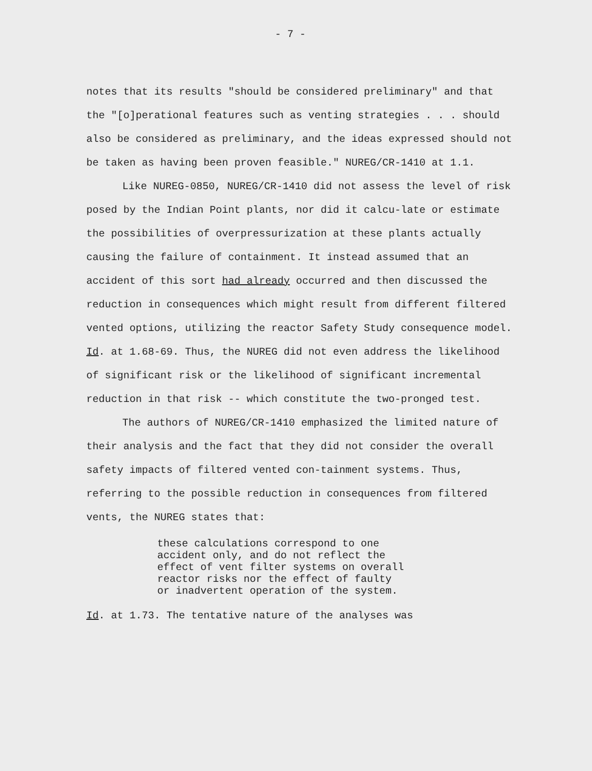- 7 -
notes that its results "should be considered preliminary" and that the "[o]perational features such as venting strategies . . . should also be considered as preliminary, and the ideas expressed should not be taken as having been proven feasible." NUREG/CR-1410 at 1.1.
Like NUREG-0850, NUREG/CR-1410 did not assess the level of risk posed by the Indian Point plants, nor did it calcu-late or estimate the possibilities of overpressurization at these plants actually causing the failure of containment. It instead assumed that an accident of this sort had already occurred and then discussed the reduction in consequences which might result from different filtered vented options, utilizing the reactor Safety Study consequence model. Id. at 1.68-69. Thus, the NUREG did not even address the likelihood of significant risk or the likelihood of significant incremental reduction in that risk -- which constitute the two-pronged test.
The authors of NUREG/CR-1410 emphasized the limited nature of their analysis and the fact that they did not consider the overall safety impacts of filtered vented con-tainment systems. Thus, referring to the possible reduction in consequences from filtered vents, the NUREG states that:
these calculations correspond to one
accident only, and do not reflect the
effect of vent filter systems on overall
reactor risks nor the effect of faulty
or inadvertent operation of the system.
Id. at 1.73. The tentative nature of the analyses was